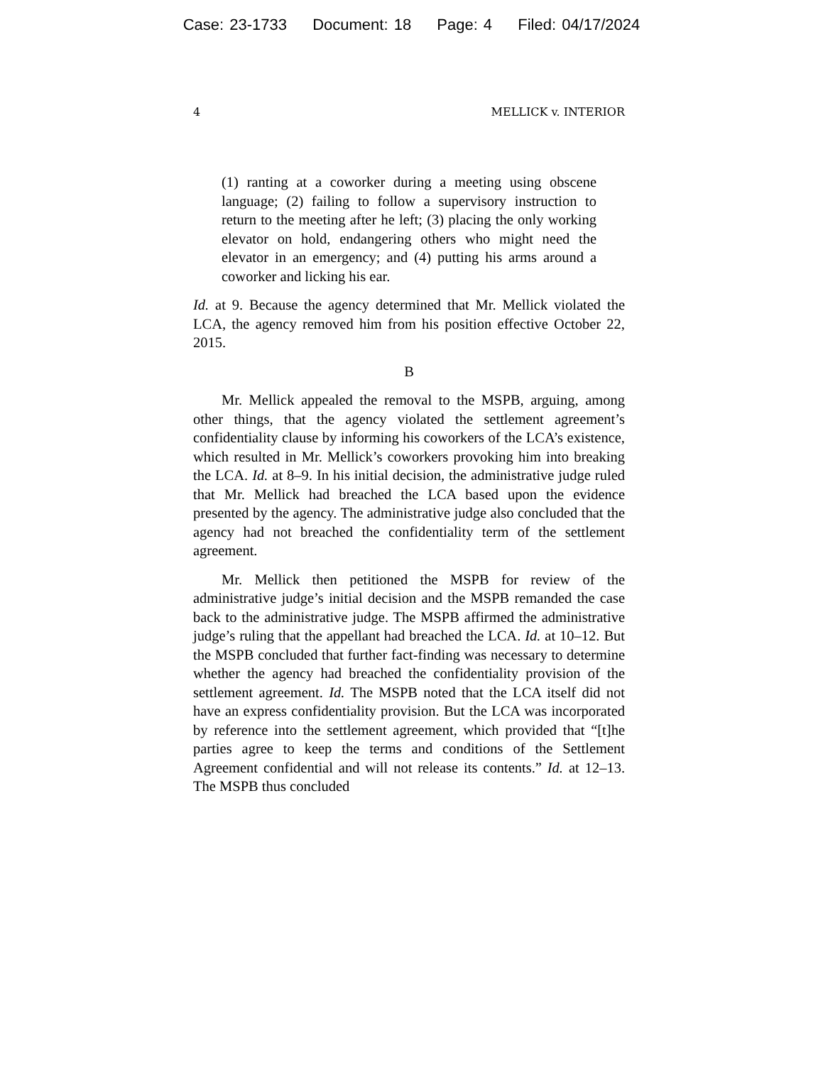Case: 23-1733 Document: 18 Page: 4 Filed: 04/17/2024
4 MELLICK v. INTERIOR
(1) ranting at a coworker during a meeting using obscene language; (2) failing to follow a supervisory instruction to return to the meeting after he left; (3) placing the only working elevator on hold, endangering others who might need the elevator in an emergency; and (4) putting his arms around a coworker and licking his ear.
Id. at 9. Because the agency determined that Mr. Mellick violated the LCA, the agency removed him from his position effective October 22, 2015.
B
Mr. Mellick appealed the removal to the MSPB, arguing, among other things, that the agency violated the settlement agreement’s confidentiality clause by informing his coworkers of the LCA’s existence, which resulted in Mr. Mellick’s coworkers provoking him into breaking the LCA. Id. at 8–9. In his initial decision, the administrative judge ruled that Mr. Mellick had breached the LCA based upon the evidence presented by the agency. The administrative judge also concluded that the agency had not breached the confidentiality term of the settlement agreement.
Mr. Mellick then petitioned the MSPB for review of the administrative judge’s initial decision and the MSPB remanded the case back to the administrative judge. The MSPB affirmed the administrative judge’s ruling that the appellant had breached the LCA. Id. at 10–12. But the MSPB concluded that further fact-finding was necessary to determine whether the agency had breached the confidentiality provision of the settlement agreement. Id. The MSPB noted that the LCA itself did not have an express confidentiality provision. But the LCA was incorporated by reference into the settlement agreement, which provided that “[t]he parties agree to keep the terms and conditions of the Settlement Agreement confidential and will not release its contents.” Id. at 12–13. The MSPB thus concluded